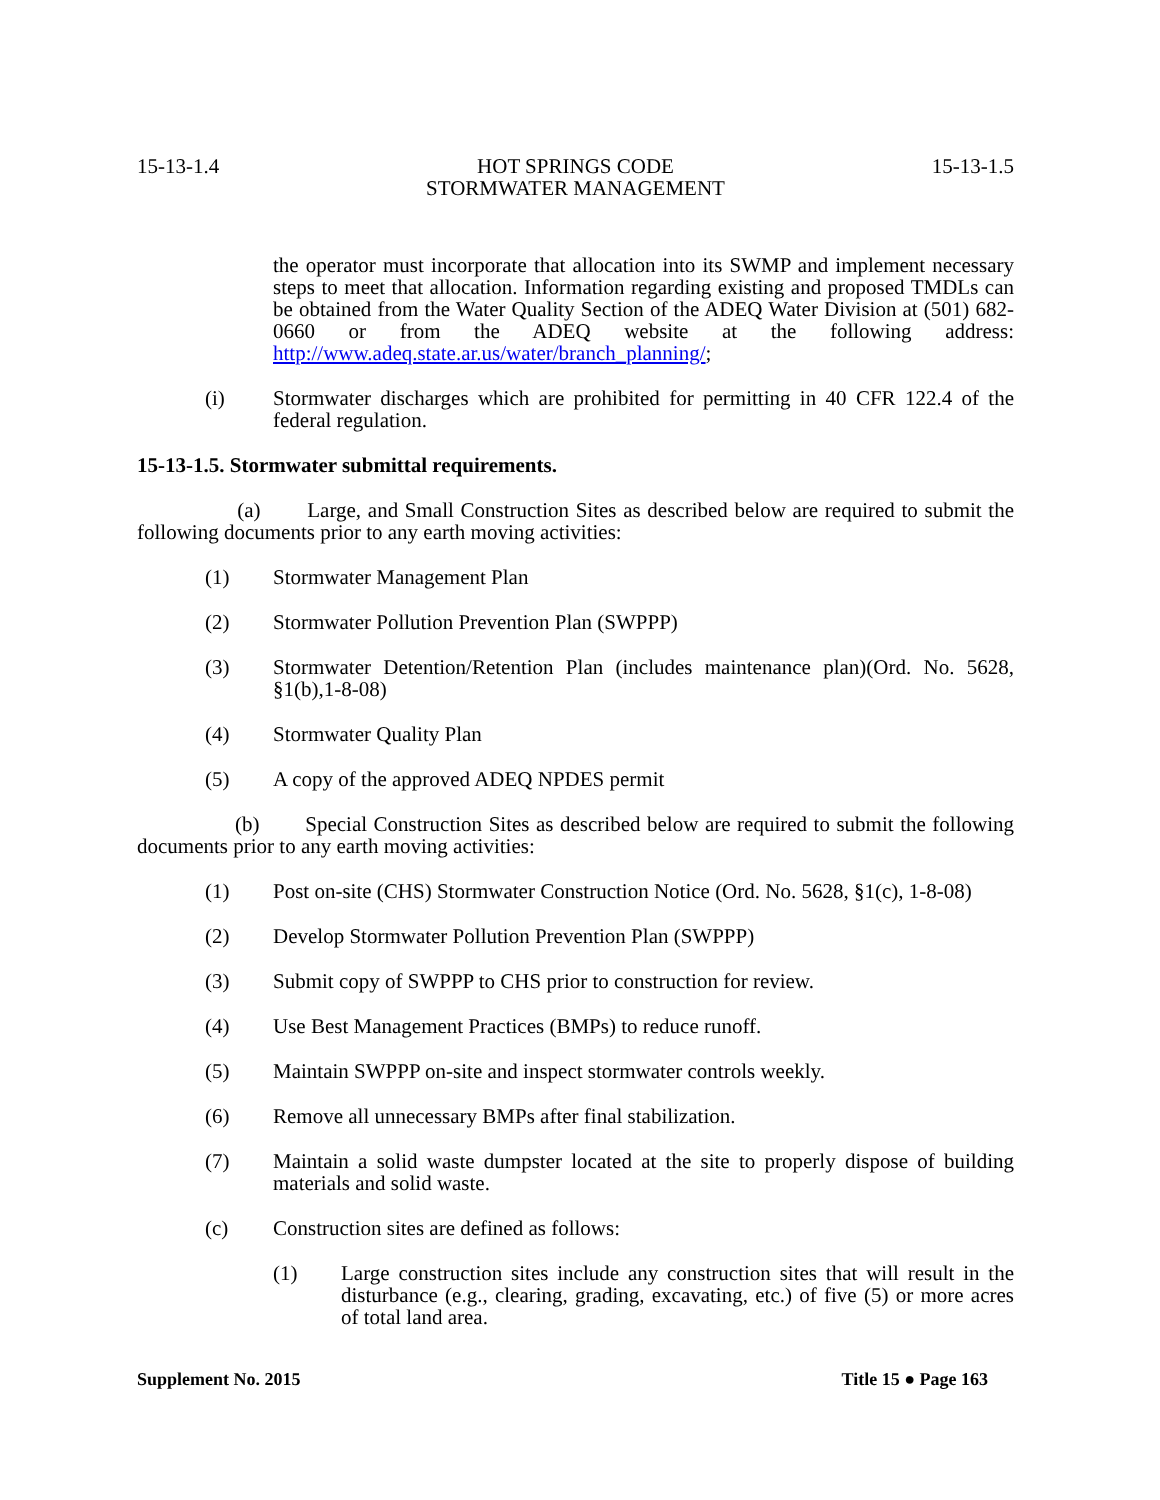15-13-1.4 HOT SPRINGS CODE
STORMWATER MANAGEMENT 15-13-1.5
the operator must incorporate that allocation into its SWMP and implement necessary steps to meet that allocation. Information regarding existing and proposed TMDLs can be obtained from the Water Quality Section of the ADEQ Water Division at (501) 682-0660 or from the ADEQ website at the following address: http://www.adeq.state.ar.us/water/branch_planning/;
(i) Stormwater discharges which are prohibited for permitting in 40 CFR 122.4 of the federal regulation.
15-13-1.5. Stormwater submittal requirements.
(a) Large, and Small Construction Sites as described below are required to submit the following documents prior to any earth moving activities:
(1) Stormwater Management Plan
(2) Stormwater Pollution Prevention Plan (SWPPP)
(3) Stormwater Detention/Retention Plan (includes maintenance plan)(Ord. No. 5628, §1(b),1-8-08)
(4) Stormwater Quality Plan
(5) A copy of the approved ADEQ NPDES permit
(b) Special Construction Sites as described below are required to submit the following documents prior to any earth moving activities:
(1) Post on-site (CHS) Stormwater Construction Notice (Ord. No. 5628, §1(c), 1-8-08)
(2) Develop Stormwater Pollution Prevention Plan (SWPPP)
(3) Submit copy of SWPPP to CHS prior to construction for review.
(4) Use Best Management Practices (BMPs) to reduce runoff.
(5) Maintain SWPPP on-site and inspect stormwater controls weekly.
(6) Remove all unnecessary BMPs after final stabilization.
(7) Maintain a solid waste dumpster located at the site to properly dispose of building materials and solid waste.
(c) Construction sites are defined as follows:
(1) Large construction sites include any construction sites that will result in the disturbance (e.g., clearing, grading, excavating, etc.) of five (5) or more acres of total land area.
Supplement No. 2015 Title 15 ● Page 163